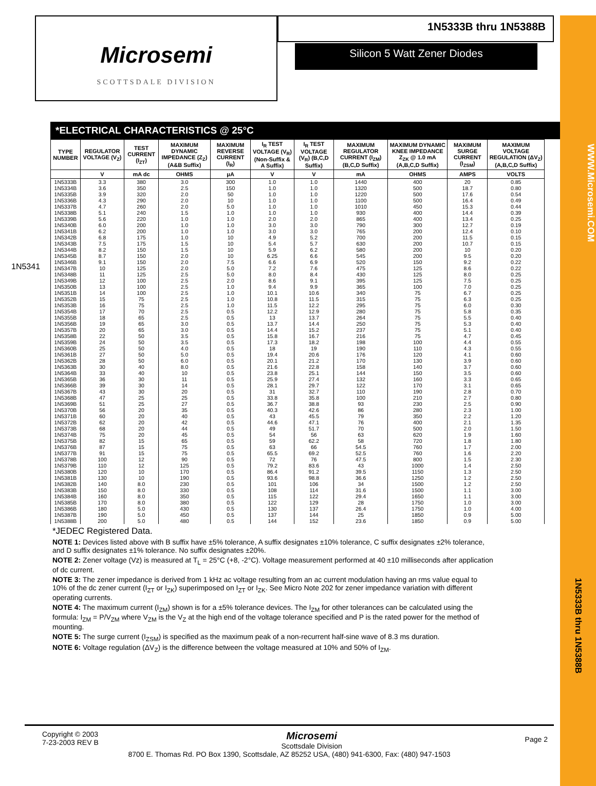Microsemi
SCOTTSDALE DIVISION
1N5333B thru 1N5388B
Silicon 5 Watt Zener Diodes
1N5341
*ELECTRICAL CHARACTERISTICS @ 25°C
| TYPE NUMBER | REGULATOR VOLTAGE (V<sub>Z</sub>) | TEST CURRENT (I<sub>ZT</sub>) | MAXIMUM DYNAMIC IMPEDANCE (Z<sub>Z</sub>) (A&B Suffix) | MAXIMUM REVERSE CURRENT (I<sub>R</sub>) | I<sub>R</sub> TEST VOLTAGE (V<sub>R</sub>) (Non-Suffix & A Suffix) | I<sub>R</sub> TEST VOLTAGE (V<sub>R</sub>) (B,C,D Suffix) | MAXIMUM REGULATOR CURRENT (I<sub>ZM</sub>) (B,C,D Suffix) | MAXIMUM DYNAMIC KNEE IMPEDANCE Z<sub>ZK</sub> @ 1.0 mA (A,B,C,D Suffix) | MAXIMUM SURGE CURRENT (I<sub>ZSM</sub>) | MAXIMUM VOLTAGE REGULATION (ΔV<sub>Z</sub>) (A,B,C,D Suffix) |
| --- | --- | --- | --- | --- | --- | --- | --- | --- | --- | --- |
| | V | mA dc | OHMS | μA | V | V | mA | OHMS | AMPS | VOLTS |
| 1N5333B 1N5334B 1N5335B 1N5336B 1N5337B 1N5338B 1N5339B 1N5340B 1N5341B 1N5342B 1N5343B 1N5344B 1N5345B 1N5346B 1N5347B 1N5348B 1N5349B 1N5350B 1N5351B 1N5352B 1N5353B 1N5354B 1N5355B 1N5356B 1N5357B 1N5358B 1N5359B 1N5360B 1N5361B 1N5362B 1N5363B 1N5364B 1N5365B 1N5366B 1N5367B 1N5368B 1N5369B 1N5370B 1N5371B 1N5372B 1N5373B 1N5374B 1N5375B 1N5376B 1N5377B 1N5378B 1N5379B 1N5380B 1N5381B 1N5382B 1N5383B 1N5384B 1N5385B 1N5386B 1N5387B 1N5388B | 3.3 3.6 3.9 4.3 4.7 5.1 5.6 6.0 6.2 6.8 7.5 8.2 8.7 9.1 10 11 12 13 14 15 16 17 18 19 20 22 24 25 27 28 30 33 36 39 43 47 51 56 60 62 68 75 82 87 91 100 110 120 130 140 150 160 170 180 190 200 | 380 350 320 290 260 240 220 200 200 175 175 150 150 150 125 125 100 100 100 75 75 70 65 65 65 50 50 50 50 50 40 40 30 30 30 25 25 20 20 20 20 20 15 15 15 12 12 10 10 8.0 8.0 8.0 8.0 5.0 5.0 5.0 | 3.0 2.5 2.0 2.0 2.0 1.5 1.0 1.0 1.0 1.0 1.5 1.5 2.0 2.0 2.0 2.5 2.5 2.5 2.5 2.5 2.5 2.5 2.5 3.0 3.0 3.5 3.5 4.0 5.0 6.0 8.0 10 11 14 20 25 27 35 40 42 44 45 65 75 75 90 125 170 190 230 330 350 380 430 450 480 | 300 150 50 10 5.0 1.0 1.0 1.0 1.0 10 10 10 10 7.5 5.0 5.0 2.0 1.0 1.0 1.0 1.0 0.5 0.5 0.5 0.5 0.5 0.5 0.5 0.5 0.5 0.5 0.5 0.5 0.5 0.5 0.5 0.5 0.5 0.5 0.5 0.5 0.5 0.5 0.5 0.5 0.5 0.5 0.5 0.5 0.5 0.5 0.5 0.5 0.5 0.5 0.5 | 1.0 1.0 1.0 1.0 1.0 1.0 2.0 3.0 3.0 4.9 5.4 5.9 6.25 6.6 7.2 8.0 8.6 9.4 10.1 10.8 11.5 12.2 13 13.7 14.4 15.8 17.3 18 19.4 20.1 21.6 23.8 25.9 28.1 31 33.8 36.7 40.3 43 44.6 49 54 59 63 65.5 72 79.2 86.4 93.6 101 108 115 122 130 137 144 | 1.0 1.0 1.0 1.0 1.0 1.0 2.0 3.0 3.0 5.2 5.7 6.2 6.6 6.9 7.6 8.4 9.1 9.9 10.6 11.5 12.2 12.9 13.7 14.4 15.2 16.7 18.2 19 20.6 21.2 22.8 25.1 27.4 29.7 32.7 35.8 38.8 42.6 45.5 47.1 51.7 56 62.2 66 69.2 76 83.6 91.2 98.8 106 114 122 129 137 144 152 | 1440 1320 1220 1100 1010 930 865 790 765 700 630 580 545 520 475 430 395 365 340 315 295 280 264 250 237 216 198 190 176 170 158 144 132 122 110 100 93 86 79 76 70 63 58 54.5 52.5 47.5 43 39.5 36.6 34 31.6 29.4 28 26.4 25 23.6 | 400 500 500 500 450 400 400 300 200 200 200 200 200 150 125 125 125 100 75 75 75 75 75 75 75 75 100 110 120 130 140 150 160 170 190 210 230 280 350 400 500 620 720 760 760 800 1000 1150 1250 1500 1500 1650 1750 1750 1850 1850 | 20 18.7 17.6 16.4 15.3 14.4 13.4 12.7 12.4 11.5 10.7 10 9.5 9.2 8.6 8.0 7.5 7.0 6.7 6.3 6.0 5.8 5.5 5.3 5.1 4.7 4.4 4.3 4.1 3.9 3.7 3.5 3.3 3.1 2.8 2.7 2.5 2.3 2.2 2.1 2.0 1.9 1.8 1.7 1.6 1.5 1.4 1.3 1.2 1.2 1.1 1.1 1.0 1.0 0.9 0.9 | 0.85 0.80 0.54 0.49 0.44 0.39 0.25 0.19 0.10 0.15 0.15 0.20 0.20 0.22 0.22 0.25 0.25 0.25 0.25 0.25 0.30 0.35 0.40 0.40 0.40 0.45 0.55 0.55 0.60 0.60 0.60 0.60 0.65 0.65 0.70 0.80 0.90 1.00 1.20 1.35 1.50 1.60 1.80 2.00 2.20 2.30 2.50 2.50 2.50 2.50 3.00 3.00 3.00 4.00 5.00 5.00 |
*JEDEC Registered Data.
NOTE 1: Devices listed above with B suffix have ±5% tolerance, A suffix designates ±10% tolerance, C suffix designates ±2% tolerance, and D suffix designates ±1% tolerance. No suffix designates ±20%.
NOTE 2: Zener voltage (Vz) is measured at T<sub>L</sub> = 25°C (+8, -2°C). Voltage measurement performed at 40 ±10 milliseconds after application of dc current.
NOTE 3: The zener impedance is derived from 1 kHz ac voltage resulting from an ac current modulation having an rms value equal to 10% of the dc zener current (I<sub>ZT</sub> or I<sub>ZK</sub>) superimposed on I<sub>ZT</sub> or I<sub>ZK</sub>. See Micro Note 202 for zener impedance variation with different operating currents.
NOTE 4: The maximum current (I<sub>ZM</sub>) shown is for a ±5% tolerance devices. The I<sub>ZM</sub> for other tolerances can be calculated using the formula: I<sub>ZM</sub> = P/V<sub>ZM</sub> where V<sub>ZM</sub> is the V<sub>Z</sub> at the high end of the voltage tolerance specified and P is the rated power for the method of mounting.
NOTE 5: The surge current (I<sub>ZSM</sub>) is specified as the maximum peak of a non-recurrent half-sine wave of 8.3 ms duration.
NOTE 6: Voltage regulation (ΔV<sub>Z</sub>) is the difference between the voltage measured at 10% and 50% of I<sub>ZM</sub>.
Copyright © 2003
7-23-2003 REV B
Microsemi
Scottsdale Division
Page 2
8700 E. Thomas Rd. PO Box 1390, Scottsdale, AZ 85252 USA, (480) 941-6300, Fax: (480) 947-1503
WWW.Microsemi.COM
1N5333B thru 1N5388B